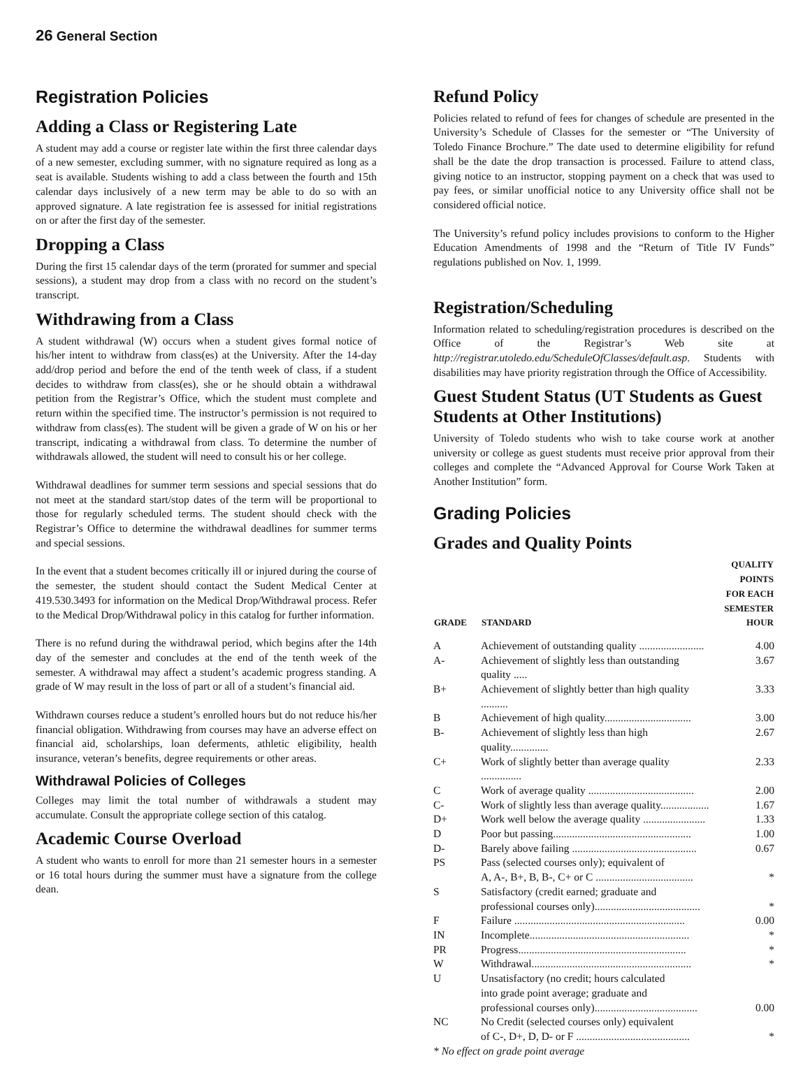26 General Section
Registration Policies
Adding a Class or Registering Late
A student may add a course or register late within the first three calendar days of a new semester, excluding summer, with no signature required as long as a seat is available. Students wishing to add a class between the fourth and 15th calendar days inclusively of a new term may be able to do so with an approved signature. A late registration fee is assessed for initial registrations on or after the first day of the semester.
Dropping a Class
During the first 15 calendar days of the term (prorated for summer and special sessions), a student may drop from a class with no record on the student’s transcript.
Withdrawing from a Class
A student withdrawal (W) occurs when a student gives formal notice of his/her intent to withdraw from class(es) at the University. After the 14-day add/drop period and before the end of the tenth week of class, if a student decides to withdraw from class(es), she or he should obtain a withdrawal petition from the Registrar’s Office, which the student must complete and return within the specified time. The instructor’s permission is not required to withdraw from class(es). The student will be given a grade of W on his or her transcript, indicating a withdrawal from class. To determine the number of withdrawals allowed, the student will need to consult his or her college.
Withdrawal deadlines for summer term sessions and special sessions that do not meet at the standard start/stop dates of the term will be proportional to those for regularly scheduled terms. The student should check with the Registrar’s Office to determine the withdrawal deadlines for summer terms and special sessions.
In the event that a student becomes critically ill or injured during the course of the semester, the student should contact the Sudent Medical Center at 419.530.3493 for information on the Medical Drop/Withdrawal process. Refer to the Medical Drop/Withdrawal policy in this catalog for further information.
There is no refund during the withdrawal period, which begins after the 14th day of the semester and concludes at the end of the tenth week of the semester. A withdrawal may affect a student’s academic progress standing. A grade of W may result in the loss of part or all of a student’s financial aid.
Withdrawn courses reduce a student’s enrolled hours but do not reduce his/her financial obligation. Withdrawing from courses may have an adverse effect on financial aid, scholarships, loan deferments, athletic eligibility, health insurance, veteran’s benefits, degree requirements or other areas.
Withdrawal Policies of Colleges
Colleges may limit the total number of withdrawals a student may accumulate. Consult the appropriate college section of this catalog.
Academic Course Overload
A student who wants to enroll for more than 21 semester hours in a semester or 16 total hours during the summer must have a signature from the college dean.
Refund Policy
Policies related to refund of fees for changes of schedule are presented in the University’s Schedule of Classes for the semester or “The University of Toledo Finance Brochure.” The date used to determine eligibility for refund shall be the date the drop transaction is processed. Failure to attend class, giving notice to an instructor, stopping payment on a check that was used to pay fees, or similar unofficial notice to any University office shall not be considered official notice.
The University’s refund policy includes provisions to conform to the Higher Education Amendments of 1998 and the “Return of Title IV Funds” regulations published on Nov. 1, 1999.
Registration/Scheduling
Information related to scheduling/registration procedures is described on the Office of the Registrar’s Web site at http://registrar.utoledo.edu/ScheduleOfClasses/default.asp. Students with disabilities may have priority registration through the Office of Accessibility.
Guest Student Status (UT Students as Guest Students at Other Institutions)
University of Toledo students who wish to take course work at another university or college as guest students must receive prior approval from their colleges and complete the “Advanced Approval for Course Work Taken at Another Institution” form.
Grading Policies
Grades and Quality Points
| GRADE | STANDARD | QUALITY POINTS FOR EACH SEMESTER HOUR |
| --- | --- | --- |
| A | Achievement of outstanding quality ........................ | 4.00 |
| A- | Achievement of slightly less than outstanding quality ..... | 3.67 |
| B+ | Achievement of slightly better than high quality .......... | 3.33 |
| B | Achievement of high quality................................ | 3.00 |
| B- | Achievement of slightly less than high quality.............. | 2.67 |
| C+ | Work of slightly better than average quality ............... | 2.33 |
| C | Work of average quality ....................................... | 2.00 |
| C- | Work of slightly less than average quality.................. | 1.67 |
| D+ | Work well below the average quality ....................... | 1.33 |
| D | Poor but passing................................................... | 1.00 |
| D- | Barely above failing .............................................. | 0.67 |
| PS | Pass (selected courses only); equivalent of A, A-, B+, B, B-, C+ or C .................................... | * |
| S | Satisfactory (credit earned; graduate and professional courses only)....................................... | * |
| F | Failure ............................................................... | 0.00 |
| IN | Incomplete........................................................... | * |
| PR | Progress.............................................................. | * |
| W | Withdrawal........................................................... | * |
| U | Unsatisfactory (no credit; hours calculated into grade point average; graduate and professional courses only)...................................... | 0.00 |
| NC | No Credit (selected courses only) equivalent of C-, D+, D, D- or F .......................................... | * |
* No effect on grade point average